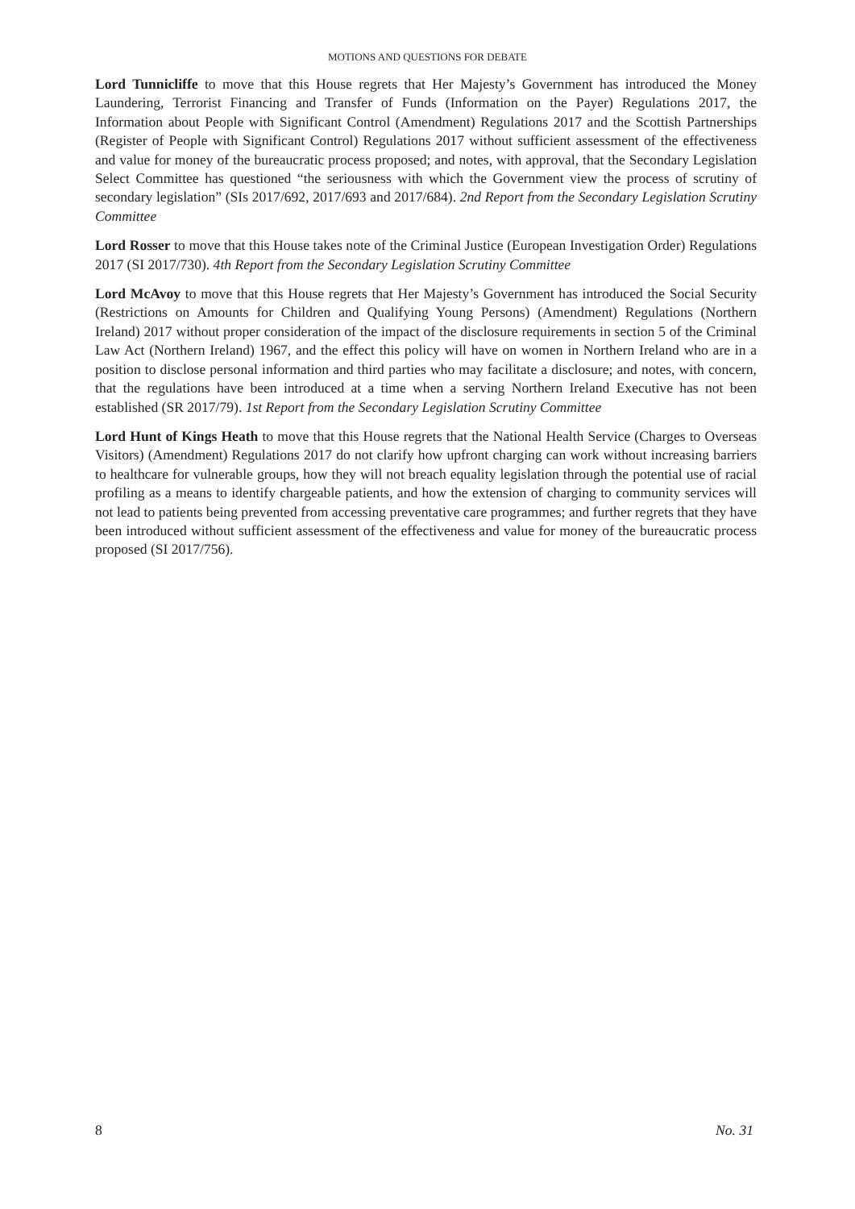MOTIONS AND QUESTIONS FOR DEBATE
Lord Tunnicliffe to move that this House regrets that Her Majesty’s Government has introduced the Money Laundering, Terrorist Financing and Transfer of Funds (Information on the Payer) Regulations 2017, the Information about People with Significant Control (Amendment) Regulations 2017 and the Scottish Partnerships (Register of People with Significant Control) Regulations 2017 without sufficient assessment of the effectiveness and value for money of the bureaucratic process proposed; and notes, with approval, that the Secondary Legislation Select Committee has questioned “the seriousness with which the Government view the process of scrutiny of secondary legislation” (SIs 2017/692, 2017/693 and 2017/684). 2nd Report from the Secondary Legislation Scrutiny Committee
Lord Rosser to move that this House takes note of the Criminal Justice (European Investigation Order) Regulations 2017 (SI 2017/730). 4th Report from the Secondary Legislation Scrutiny Committee
Lord McAvoy to move that this House regrets that Her Majesty’s Government has introduced the Social Security (Restrictions on Amounts for Children and Qualifying Young Persons) (Amendment) Regulations (Northern Ireland) 2017 without proper consideration of the impact of the disclosure requirements in section 5 of the Criminal Law Act (Northern Ireland) 1967, and the effect this policy will have on women in Northern Ireland who are in a position to disclose personal information and third parties who may facilitate a disclosure; and notes, with concern, that the regulations have been introduced at a time when a serving Northern Ireland Executive has not been established (SR 2017/79). 1st Report from the Secondary Legislation Scrutiny Committee
Lord Hunt of Kings Heath to move that this House regrets that the National Health Service (Charges to Overseas Visitors) (Amendment) Regulations 2017 do not clarify how upfront charging can work without increasing barriers to healthcare for vulnerable groups, how they will not breach equality legislation through the potential use of racial profiling as a means to identify chargeable patients, and how the extension of charging to community services will not lead to patients being prevented from accessing preventative care programmes; and further regrets that they have been introduced without sufficient assessment of the effectiveness and value for money of the bureaucratic process proposed (SI 2017/756).
8 No. 31